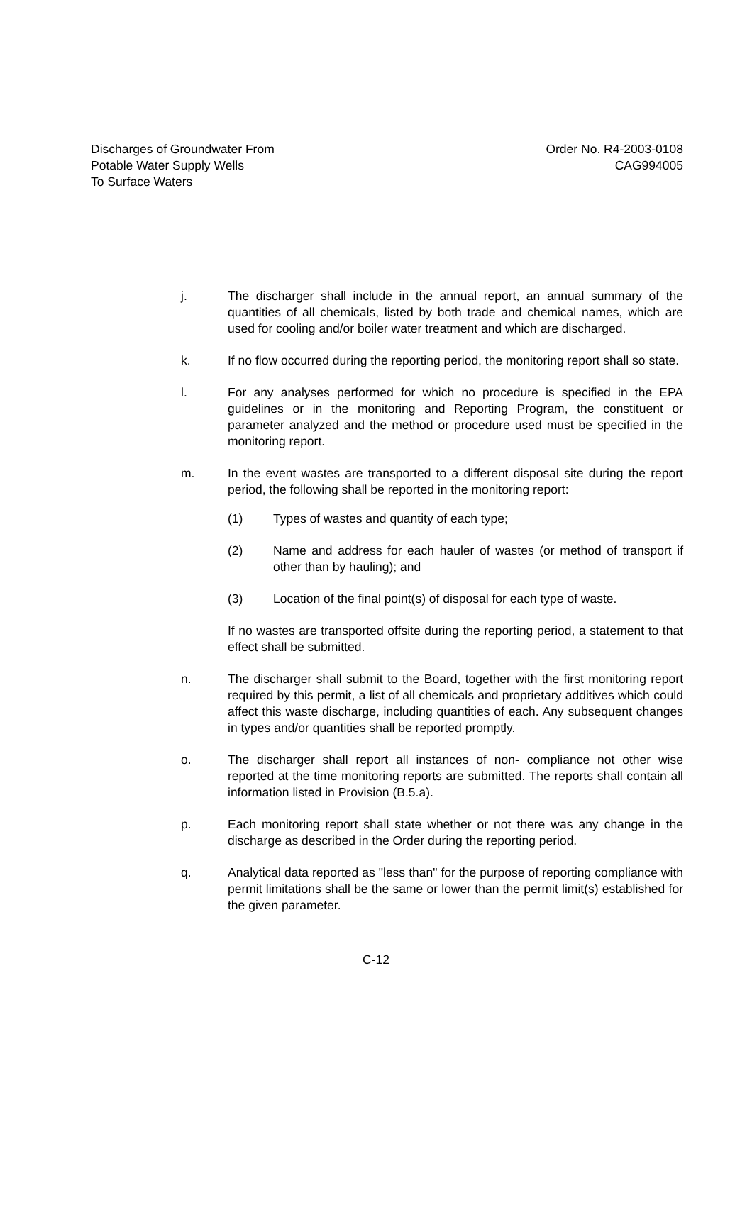Discharges of Groundwater From
Potable Water Supply Wells
To Surface Waters
Order No. R4-2003-0108
CAG994005
j. The discharger shall include in the annual report, an annual summary of the quantities of all chemicals, listed by both trade and chemical names, which are used for cooling and/or boiler water treatment and which are discharged.
k. If no flow occurred during the reporting period, the monitoring report shall so state.
l. For any analyses performed for which no procedure is specified in the EPA guidelines or in the monitoring and Reporting Program, the constituent or parameter analyzed and the method or procedure used must be specified in the monitoring report.
m. In the event wastes are transported to a different disposal site during the report period, the following shall be reported in the monitoring report:
(1) Types of wastes and quantity of each type;
(2) Name and address for each hauler of wastes (or method of transport if other than by hauling); and
(3) Location of the final point(s) of disposal for each type of waste.
If no wastes are transported offsite during the reporting period, a statement to that effect shall be submitted.
n. The discharger shall submit to the Board, together with the first monitoring report required by this permit, a list of all chemicals and proprietary additives which could affect this waste discharge, including quantities of each. Any subsequent changes in types and/or quantities shall be reported promptly.
o. The discharger shall report all instances of non- compliance not other wise reported at the time monitoring reports are submitted. The reports shall contain all information listed in Provision (B.5.a).
p. Each monitoring report shall state whether or not there was any change in the discharge as described in the Order during the reporting period.
q. Analytical data reported as "less than" for the purpose of reporting compliance with permit limitations shall be the same or lower than the permit limit(s) established for the given parameter.
C-12